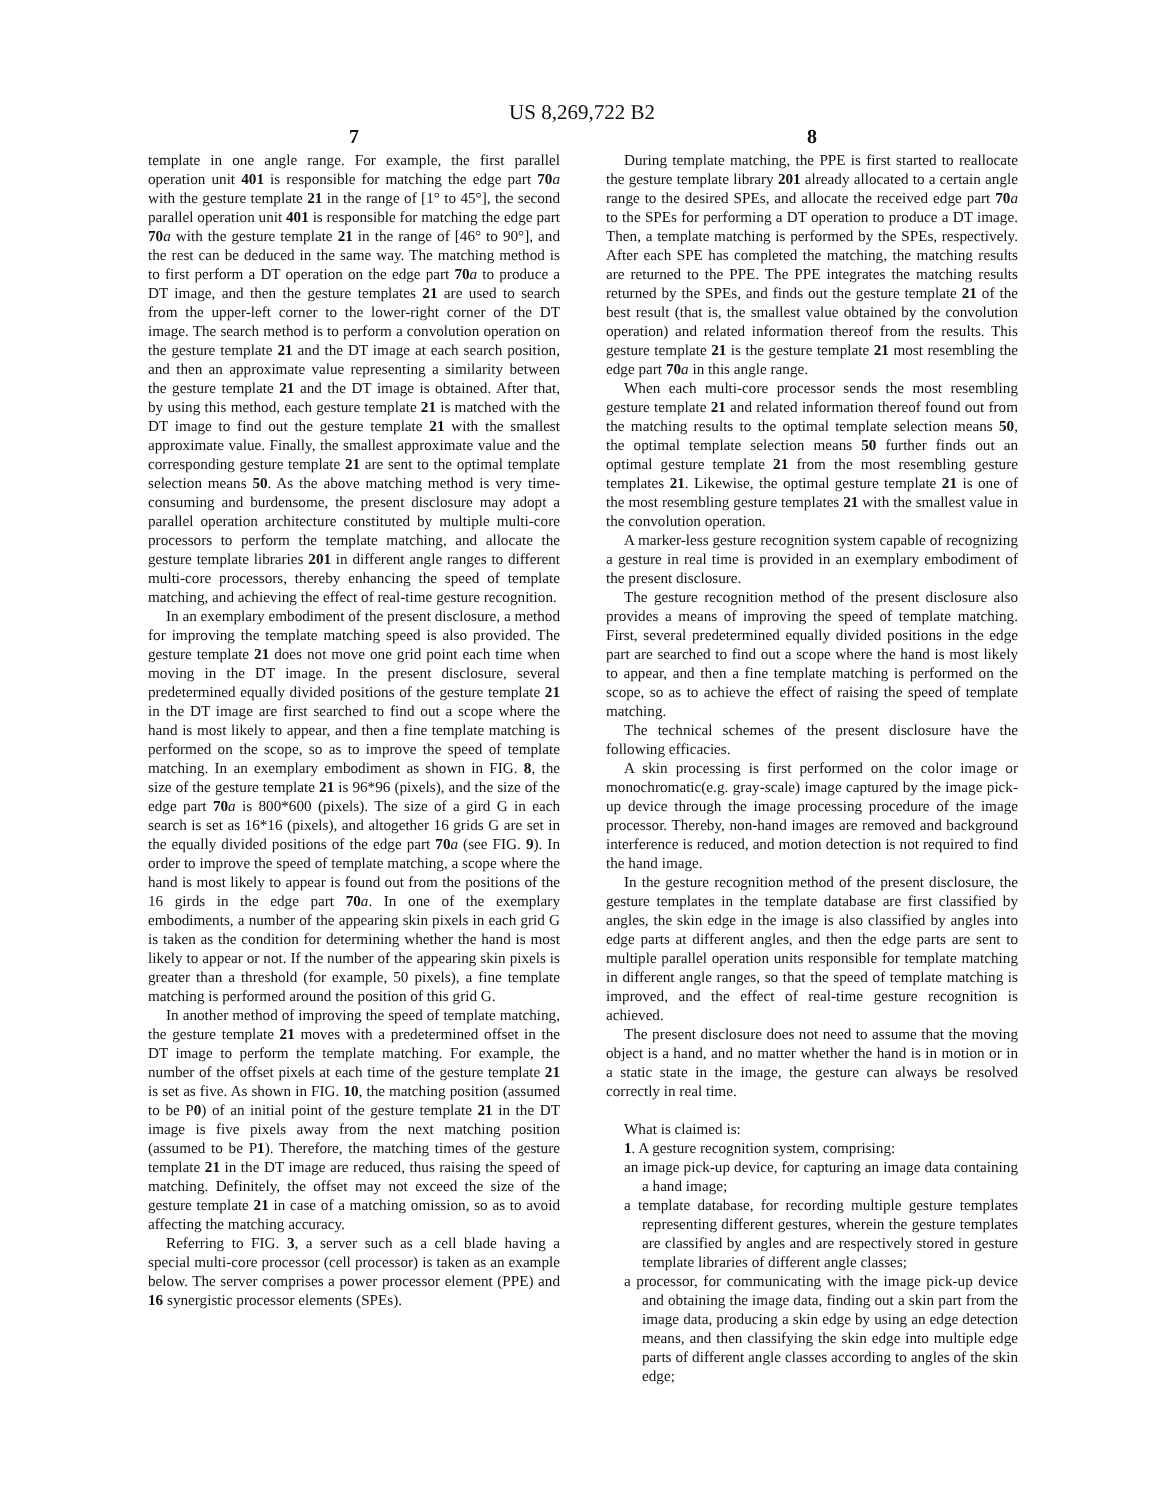US 8,269,722 B2
7
template in one angle range. For example, the first parallel operation unit 401 is responsible for matching the edge part 70 a with the gesture template 21 in the range of [1° to 45°], the second parallel operation unit 401 is responsible for matching the edge part 70 a with the gesture template 21 in the range of [46° to 90°], and the rest can be deduced in the same way. The matching method is to first perform a DT operation on the edge part 70 a to produce a DT image, and then the gesture templates 21 are used to search from the upper-left corner to the lower-right corner of the DT image. The search method is to perform a convolution operation on the gesture template 21 and the DT image at each search position, and then an approximate value representing a similarity between the gesture template 21 and the DT image is obtained. After that, by using this method, each gesture template 21 is matched with the DT image to find out the gesture template 21 with the smallest approximate value. Finally, the smallest approximate value and the corresponding gesture template 21 are sent to the optimal template selection means 50. As the above matching method is very time-consuming and burdensome, the present disclosure may adopt a parallel operation architecture constituted by multiple multi-core processors to perform the template matching, and allocate the gesture template libraries 201 in different angle ranges to different multi-core processors, thereby enhancing the speed of template matching, and achieving the effect of real-time gesture recognition.
In an exemplary embodiment of the present disclosure, a method for improving the template matching speed is also provided. The gesture template 21 does not move one grid point each time when moving in the DT image. In the present disclosure, several predetermined equally divided positions of the gesture template 21 in the DT image are first searched to find out a scope where the hand is most likely to appear, and then a fine template matching is performed on the scope, so as to improve the speed of template matching. In an exemplary embodiment as shown in FIG. 8, the size of the gesture template 21 is 96*96 (pixels), and the size of the edge part 70 a is 800*600 (pixels). The size of a gird G in each search is set as 16*16 (pixels), and altogether 16 grids G are set in the equally divided positions of the edge part 70 a (see FIG. 9). In order to improve the speed of template matching, a scope where the hand is most likely to appear is found out from the positions of the 16 girds in the edge part 70 a. In one of the exemplary embodiments, a number of the appearing skin pixels in each grid G is taken as the condition for determining whether the hand is most likely to appear or not. If the number of the appearing skin pixels is greater than a threshold (for example, 50 pixels), a fine template matching is performed around the position of this grid G.
In another method of improving the speed of template matching, the gesture template 21 moves with a predetermined offset in the DT image to perform the template matching. For example, the number of the offset pixels at each time of the gesture template 21 is set as five. As shown in FIG. 10, the matching position (assumed to be P0) of an initial point of the gesture template 21 in the DT image is five pixels away from the next matching position (assumed to be P1). Therefore, the matching times of the gesture template 21 in the DT image are reduced, thus raising the speed of matching. Definitely, the offset may not exceed the size of the gesture template 21 in case of a matching omission, so as to avoid affecting the matching accuracy.
Referring to FIG. 3, a server such as a cell blade having a special multi-core processor (cell processor) is taken as an example below. The server comprises a power processor element (PPE) and 16 synergistic processor elements (SPEs).
8
During template matching, the PPE is first started to reallocate the gesture template library 201 already allocated to a certain angle range to the desired SPEs, and allocate the received edge part 70 a to the SPEs for performing a DT operation to produce a DT image. Then, a template matching is performed by the SPEs, respectively. After each SPE has completed the matching, the matching results are returned to the PPE. The PPE integrates the matching results returned by the SPEs, and finds out the gesture template 21 of the best result (that is, the smallest value obtained by the convolution operation) and related information thereof from the results. This gesture template 21 is the gesture template 21 most resembling the edge part 70 a in this angle range.
When each multi-core processor sends the most resembling gesture template 21 and related information thereof found out from the matching results to the optimal template selection means 50, the optimal template selection means 50 further finds out an optimal gesture template 21 from the most resembling gesture templates 21. Likewise, the optimal gesture template 21 is one of the most resembling gesture templates 21 with the smallest value in the convolution operation.
A marker-less gesture recognition system capable of recognizing a gesture in real time is provided in an exemplary embodiment of the present disclosure.
The gesture recognition method of the present disclosure also provides a means of improving the speed of template matching. First, several predetermined equally divided positions in the edge part are searched to find out a scope where the hand is most likely to appear, and then a fine template matching is performed on the scope, so as to achieve the effect of raising the speed of template matching.
The technical schemes of the present disclosure have the following efficacies.
A skin processing is first performed on the color image or monochromatic(e.g. gray-scale) image captured by the image pick-up device through the image processing procedure of the image processor. Thereby, non-hand images are removed and background interference is reduced, and motion detection is not required to find the hand image.
In the gesture recognition method of the present disclosure, the gesture templates in the template database are first classified by angles, the skin edge in the image is also classified by angles into edge parts at different angles, and then the edge parts are sent to multiple parallel operation units responsible for template matching in different angle ranges, so that the speed of template matching is improved, and the effect of real-time gesture recognition is achieved.
The present disclosure does not need to assume that the moving object is a hand, and no matter whether the hand is in motion or in a static state in the image, the gesture can always be resolved correctly in real time.
What is claimed is:
1. A gesture recognition system, comprising:
an image pick-up device, for capturing an image data containing a hand image;
a template database, for recording multiple gesture templates representing different gestures, wherein the gesture templates are classified by angles and are respectively stored in gesture template libraries of different angle classes;
a processor, for communicating with the image pick-up device and obtaining the image data, finding out a skin part from the image data, producing a skin edge by using an edge detection means, and then classifying the skin edge into multiple edge parts of different angle classes according to angles of the skin edge;